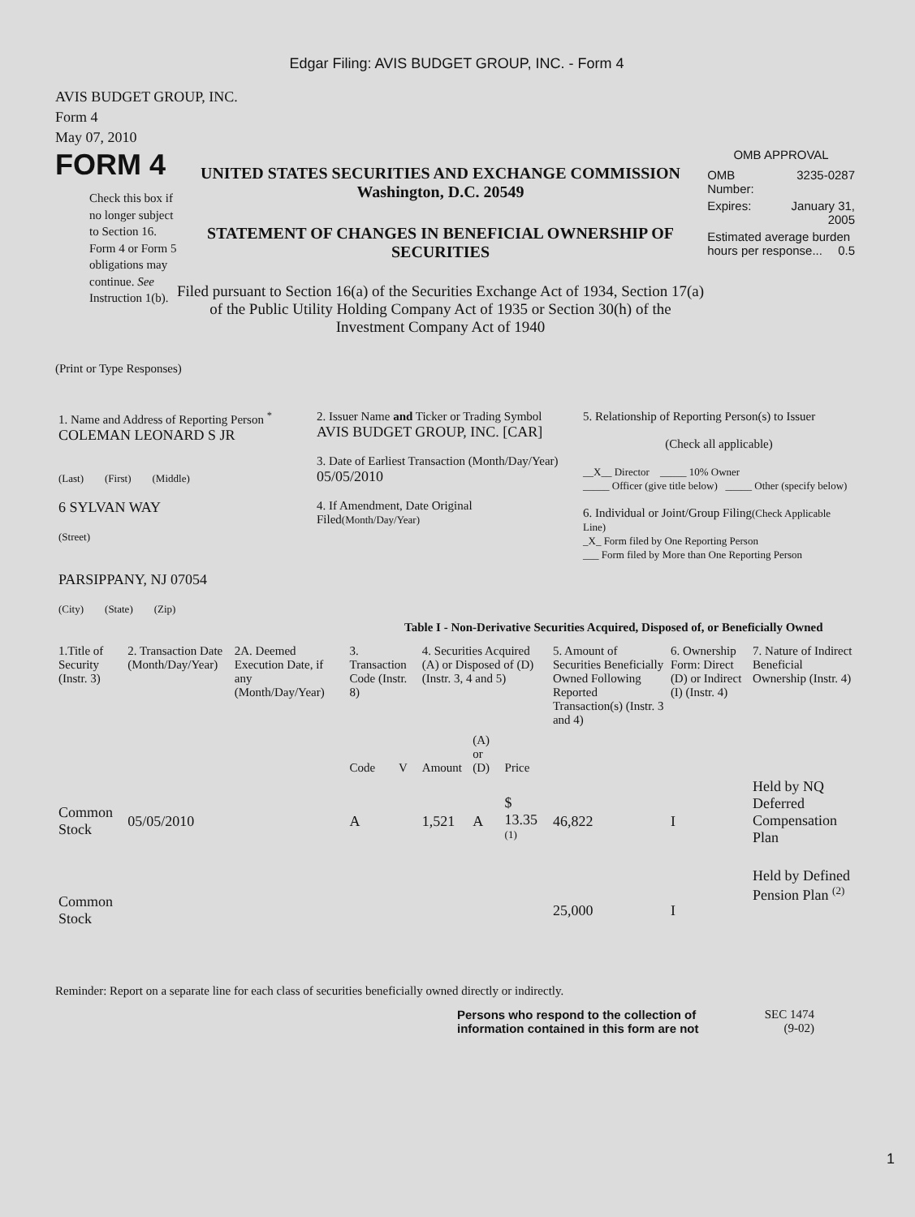Edgar Filing: AVIS BUDGET GROUP, INC. - Form 4
AVIS BUDGET GROUP, INC.
Form 4
May 07, 2010
FORM 4
Check this box if no longer subject to Section 16. Form 4 or Form 5 obligations may continue. See Instruction 1(b).
UNITED STATES SECURITIES AND EXCHANGE COMMISSION
Washington, D.C. 20549
STATEMENT OF CHANGES IN BENEFICIAL OWNERSHIP OF SECURITIES
Filed pursuant to Section 16(a) of the Securities Exchange Act of 1934, Section 17(a) of the Public Utility Holding Company Act of 1935 or Section 30(h) of the Investment Company Act of 1940
OMB APPROVAL
| OMB Number: | 3235-0287 |
| Expires: | January 31, 2005 |
| Estimated average burden hours per response... 0.5 | |
(Print or Type Responses)
| 1. Name and Address of Reporting Person <sup>*</sup> COLEMAN LEONARD S JR (Last) (First) (Middle) 6 SYLVAN WAY (Street) PARSIPPANY, NJ 07054 (City) (State) (Zip) | 2. Issuer Name and Ticker or Trading Symbol AVIS BUDGET GROUP, INC. [CAR] 3. Date of Earliest Transaction (Month/Day/Year) 05/05/2010 4. If Amendment, Date Original Filed (Month/Day/Year) | 5. Relationship of Reporting Person(s) to Issuer (Check all applicable) __X__ Director _____ 10% Owner _____ Officer (give title below) _____ Other (specify below) 6. Individual or Joint/Group Filing (Check Applicable Line) _X_ Form filed by One Reporting Person ___ Form filed by More than One Reporting Person |
Table I - Non-Derivative Securities Acquired, Disposed of, or Beneficially Owned
| 1.Title of Security (Instr. 3) | 2. Transaction Date (Month/Day/Year) | 2A. Deemed Execution Date, if any (Month/Day/Year) | 3. Transaction Code (Instr. 8) | | 4. Securities Acquired (A) or Disposed of (D) (Instr. 3, 4 and 5) | | | 5. Amount of Securities Beneficially Owned Following Reported Transaction(s) (Instr. 3 and 4) | 6. Ownership Form: Direct (D) or Indirect (I) (Instr. 4) | 7. Nature of Indirect Beneficial Ownership (Instr. 4) |
| | | | Code | V | Amount | (A) or (D) | Price | | | |
| Common Stock | 05/05/2010 | | A | | 1,521 | A | $ 13.35 <sup>(1)</sup> | 46,822 | I | Held by NQ Deferred Compensation Plan |
| Common Stock | | | | | | | | 25,000 | I | Held by Defined Pension Plan <sup>(2)</sup> |
Reminder: Report on a separate line for each class of securities beneficially owned directly or indirectly.
Persons who respond to the collection of information contained in this form are not
SEC 1474
(9-02)
1